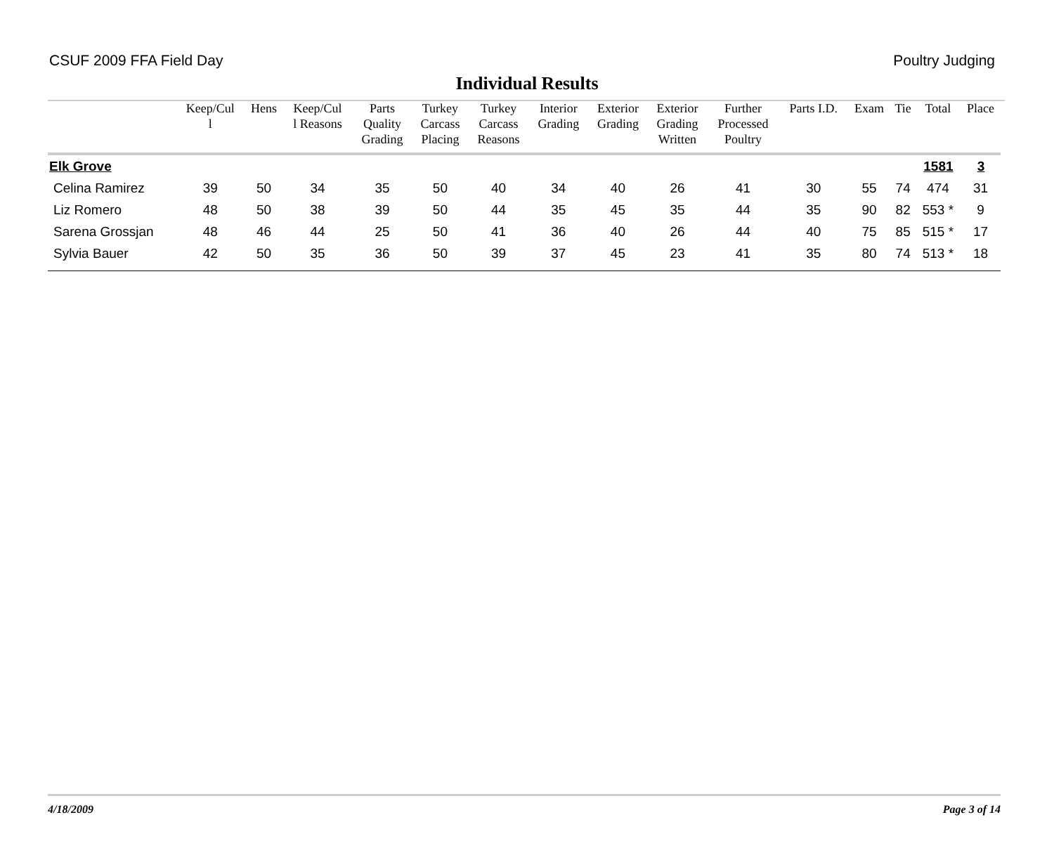CSUF 2009 FFA Field Day Poultry Judging
Individual Results
| | Keep/Cul l | Hens | Keep/Cul l Reasons | Parts Quality Grading | Turkey Carcass Placing | Turkey Carcass Reasons | Interior Grading | Exterior Grading | Exterior Grading Written | Further Processed Poultry | Parts I.D. | Exam | Tie | Total | Place |
| --- | --- | --- | --- | --- | --- | --- | --- | --- | --- | --- | --- | --- | --- | --- | --- |
| Elk Grove | | | | | | | | | | | | | | 1581 | 3 |
| Celina Ramirez | 39 | 50 | 34 | 35 | 50 | 40 | 34 | 40 | 26 | 41 | 30 | 55 | 74 | 474 | 31 |
| Liz Romero | 48 | 50 | 38 | 39 | 50 | 44 | 35 | 45 | 35 | 44 | 35 | 90 | 82 | 553 * | 9 |
| Sarena Grossjan | 48 | 46 | 44 | 25 | 50 | 41 | 36 | 40 | 26 | 44 | 40 | 75 | 85 | 515 * | 17 |
| Sylvia Bauer | 42 | 50 | 35 | 36 | 50 | 39 | 37 | 45 | 23 | 41 | 35 | 80 | 74 | 513 * | 18 |
4/18/2009 Page 3 of 14